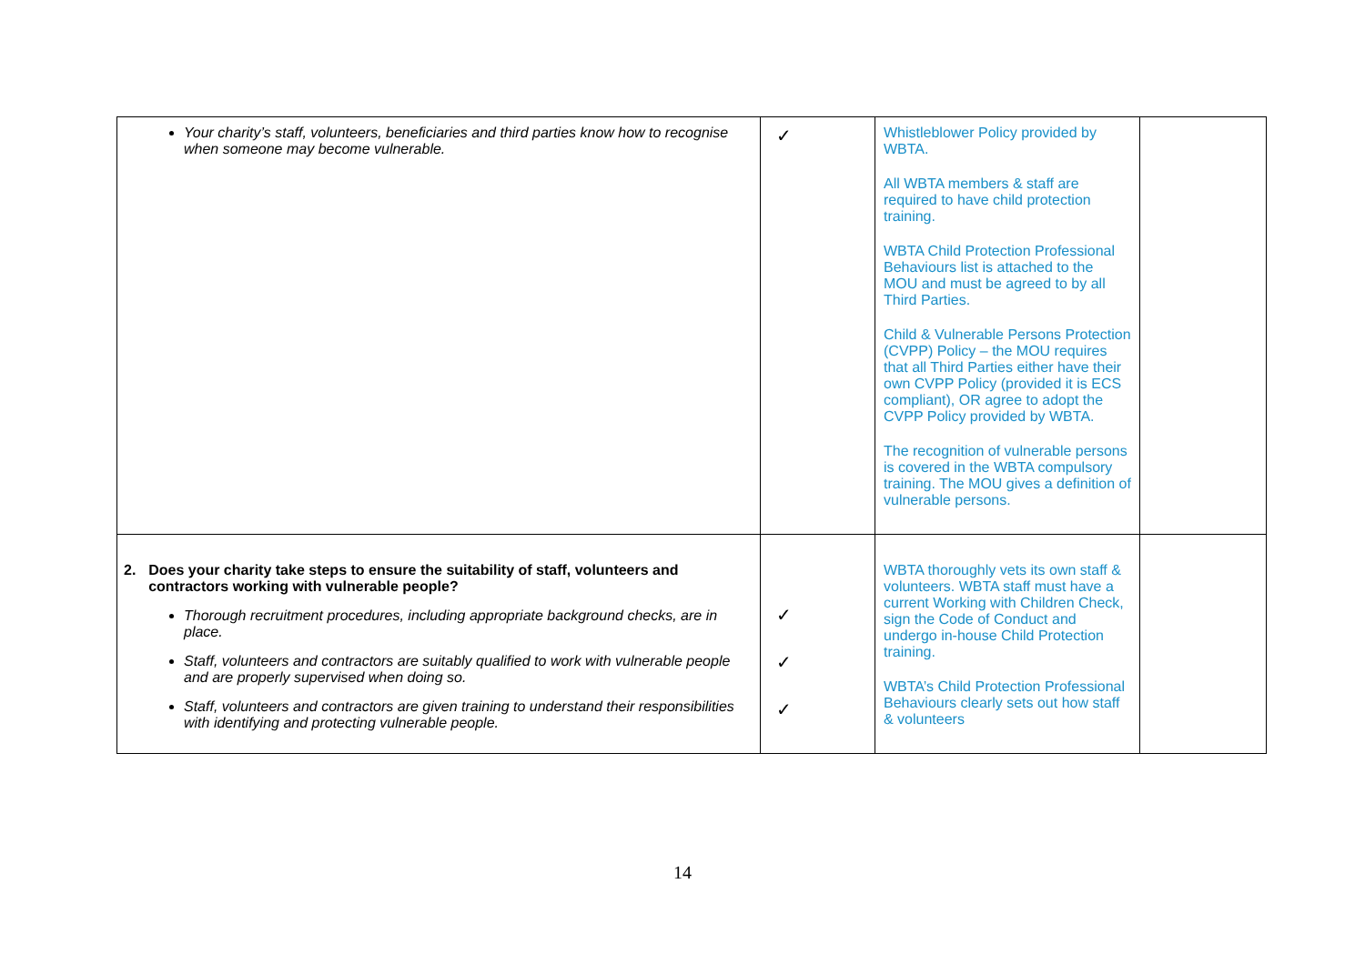| Your charity’s staff, volunteers, beneficiaries and third parties know how to recognise when someone may become vulnerable. | ✓ | Whistleblower Policy provided by WBTA. All WBTA members & staff are required to have child protection training. WBTA Child Protection Professional Behaviours list is attached to the MOU and must be agreed to by all Third Parties. Child & Vulnerable Persons Protection (CVPP) Policy – the MOU requires that all Third Parties either have their own CVPP Policy (provided it is ECS compliant), OR agree to adopt the CVPP Policy provided by WBTA. The recognition of vulnerable persons is covered in the WBTA compulsory training. The MOU gives a definition of vulnerable persons. | |
| 2. Does your charity take steps to ensure the suitability of staff, volunteers and contractors working with vulnerable people? Thorough recruitment procedures, including appropriate background checks, are in place. Staff, volunteers and contractors are suitably qualified to work with vulnerable people and are properly supervised when doing so. Staff, volunteers and contractors are given training to understand their responsibilities with identifying and protecting vulnerable people. | ✓ ✓ ✓ | WBTA thoroughly vets its own staff & volunteers. WBTA staff must have a current Working with Children Check, sign the Code of Conduct and undergo in-house Child Protection training. WBTA’s Child Protection Professional Behaviours clearly sets out how staff & volunteers | |
14